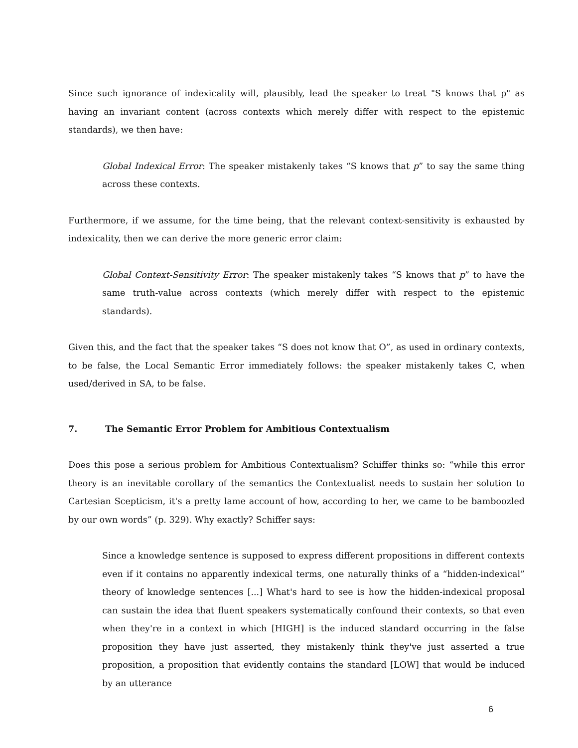Since such ignorance of indexicality will, plausibly, lead the speaker to treat "S knows that p" as having an invariant content (across contexts which merely differ with respect to the epistemic standards), we then have:
Global Indexical Error: The speaker mistakenly takes “S knows that p” to say the same thing across these contexts.
Furthermore, if we assume, for the time being, that the relevant context-sensitivity is exhausted by indexicality, then we can derive the more generic error claim:
Global Context-Sensitivity Error: The speaker mistakenly takes “S knows that p” to have the same truth-value across contexts (which merely differ with respect to the epistemic standards).
Given this, and the fact that the speaker takes “S does not know that O”, as used in ordinary contexts, to be false, the Local Semantic Error immediately follows: the speaker mistakenly takes C, when used/derived in SA, to be false.
7. The Semantic Error Problem for Ambitious Contextualism
Does this pose a serious problem for Ambitious Contextualism? Schiffer thinks so: “while this error theory is an inevitable corollary of the semantics the Contextualist needs to sustain her solution to Cartesian Scepticism, it's a pretty lame account of how, according to her, we came to be bamboozled by our own words” (p. 329). Why exactly? Schiffer says:
Since a knowledge sentence is supposed to express different propositions in different contexts even if it contains no apparently indexical terms, one naturally thinks of a “hidden-indexical” theory of knowledge sentences [...] What's hard to see is how the hidden-indexical proposal can sustain the idea that fluent speakers systematically confound their contexts, so that even when they're in a context in which [HIGH] is the induced standard occurring in the false proposition they have just asserted, they mistakenly think they've just asserted a true proposition, a proposition that evidently contains the standard [LOW] that would be induced by an utterance
6